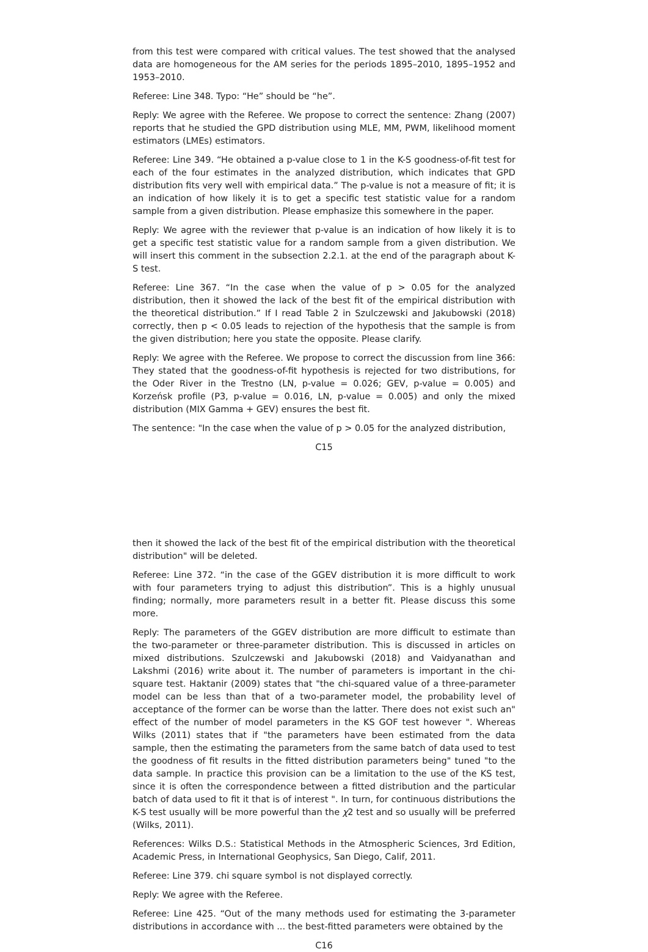from this test were compared with critical values. The test showed that the analysed data are homogeneous for the AM series for the periods 1895–2010, 1895–1952 and 1953–2010.
Referee: Line 348. Typo: “He” should be “he”.
Reply: We agree with the Referee. We propose to correct the sentence: Zhang (2007) reports that he studied the GPD distribution using MLE, MM, PWM, likelihood moment estimators (LMEs) estimators.
Referee: Line 349. “He obtained a p-value close to 1 in the K-S goodness-of-fit test for each of the four estimates in the analyzed distribution, which indicates that GPD distribution fits very well with empirical data.” The p-value is not a measure of fit; it is an indication of how likely it is to get a specific test statistic value for a random sample from a given distribution. Please emphasize this somewhere in the paper.
Reply: We agree with the reviewer that p-value is an indication of how likely it is to get a specific test statistic value for a random sample from a given distribution. We will insert this comment in the subsection 2.2.1. at the end of the paragraph about K-S test.
Referee: Line 367. “In the case when the value of p > 0.05 for the analyzed distribution, then it showed the lack of the best fit of the empirical distribution with the theoretical distribution.” If I read Table 2 in Szulczewski and Jakubowski (2018) correctly, then p < 0.05 leads to rejection of the hypothesis that the sample is from the given distribution; here you state the opposite. Please clarify.
Reply: We agree with the Referee. We propose to correct the discussion from line 366: They stated that the goodness-of-fit hypothesis is rejected for two distributions, for the Oder River in the Trestno (LN, p-value = 0.026; GEV, p-value = 0.005) and Korzeńsk profile (P3, p-value = 0.016, LN, p-value = 0.005) and only the mixed distribution (MIX Gamma + GEV) ensures the best fit.
The sentence: "In the case when the value of p > 0.05 for the analyzed distribution,
C15
then it showed the lack of the best fit of the empirical distribution with the theoretical distribution" will be deleted.
Referee: Line 372. “in the case of the GGEV distribution it is more difficult to work with four parameters trying to adjust this distribution”. This is a highly unusual finding; normally, more parameters result in a better fit. Please discuss this some more.
Reply: The parameters of the GGEV distribution are more difficult to estimate than the two-parameter or three-parameter distribution. This is discussed in articles on mixed distributions. Szulczewski and Jakubowski (2018) and Vaidyanathan and Lakshmi (2016) write about it. The number of parameters is important in the chi-square test. Haktanir (2009) states that "the chi-squared value of a three-parameter model can be less than that of a two-parameter model, the probability level of acceptance of the former can be worse than the latter. There does not exist such an" effect of the number of model parameters in the KS GOF test however ". Whereas Wilks (2011) states that if "the parameters have been estimated from the data sample, then the estimating the parameters from the same batch of data used to test the goodness of fit results in the fitted distribution parameters being" tuned "to the data sample. In practice this provision can be a limitation to the use of the KS test, since it is often the correspondence between a fitted distribution and the particular batch of data used to fit it that is of interest ". In turn, for continuous distributions the K-S test usually will be more powerful than the χ2 test and so usually will be preferred (Wilks, 2011).
References: Wilks D.S.: Statistical Methods in the Atmospheric Sciences, 3rd Edition, Academic Press, in International Geophysics, San Diego, Calif, 2011.
Referee: Line 379. chi square symbol is not displayed correctly.
Reply: We agree with the Referee.
Referee: Line 425. “Out of the many methods used for estimating the 3-parameter distributions in accordance with ... the best-fitted parameters were obtained by the
C16